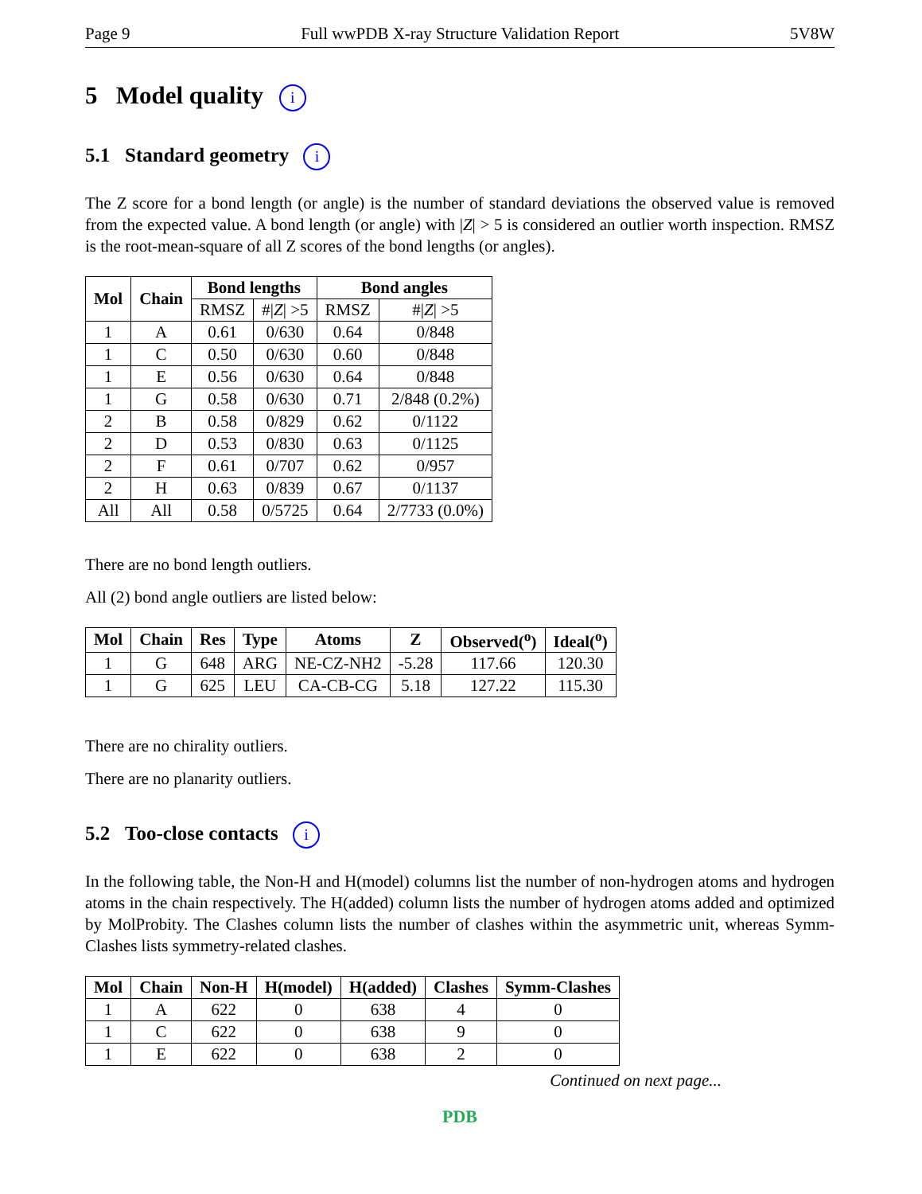Page 9 Full wwPDB X-ray Structure Validation Report 5V8W
5 Model quality i
5.1 Standard geometry i
The Z score for a bond length (or angle) is the number of standard deviations the observed value is removed from the expected value. A bond length (or angle) with |Z| > 5 is considered an outlier worth inspection. RMSZ is the root-mean-square of all Z scores of the bond lengths (or angles).
| Mol | Chain | Bond lengths | | Bond angles | |
| --- | --- | --- | --- | --- | --- |
| | | RMSZ | #/ Z / >5 | RMSZ | #/ Z / >5 |
| 1 | A | 0.61 | 0/630 | 0.64 | 0/848 |
| 1 | C | 0.50 | 0/630 | 0.60 | 0/848 |
| 1 | E | 0.56 | 0/630 | 0.64 | 0/848 |
| 1 | G | 0.58 | 0/630 | 0.71 | 2/848 (0.2%) |
| 2 | B | 0.58 | 0/829 | 0.62 | 0/1122 |
| 2 | D | 0.53 | 0/830 | 0.63 | 0/1125 |
| 2 | F | 0.61 | 0/707 | 0.62 | 0/957 |
| 2 | H | 0.63 | 0/839 | 0.67 | 0/1137 |
| All | All | 0.58 | 0/5725 | 0.64 | 2/7733 (0.0%) |
There are no bond length outliers.
All (2) bond angle outliers are listed below:
| Mol | Chain | Res | Type | Atoms | Z | Observed(<sup>o</sup>) | Ideal(<sup>o</sup>) |
| --- | --- | --- | --- | --- | --- | --- | --- |
| 1 | G | 648 | ARG | NE-CZ-NH2 | -5.28 | 117.66 | 120.30 |
| 1 | G | 625 | LEU | CA-CB-CG | 5.18 | 127.22 | 115.30 |
There are no chirality outliers.
There are no planarity outliers.
5.2 Too-close contacts i
In the following table, the Non-H and H(model) columns list the number of non-hydrogen atoms and hydrogen atoms in the chain respectively. The H(added) column lists the number of hydrogen atoms added and optimized by MolProbity. The Clashes column lists the number of clashes within the asymmetric unit, whereas Symm-Clashes lists symmetry-related clashes.
| Mol | Chain | Non-H | H(model) | H(added) | Clashes | Symm-Clashes |
| --- | --- | --- | --- | --- | --- | --- |
| 1 | A | 622 | 0 | 638 | 4 | 0 |
| 1 | C | 622 | 0 | 638 | 9 | 0 |
| 1 | E | 622 | 0 | 638 | 2 | 0 |
Continued on next page...
PDB